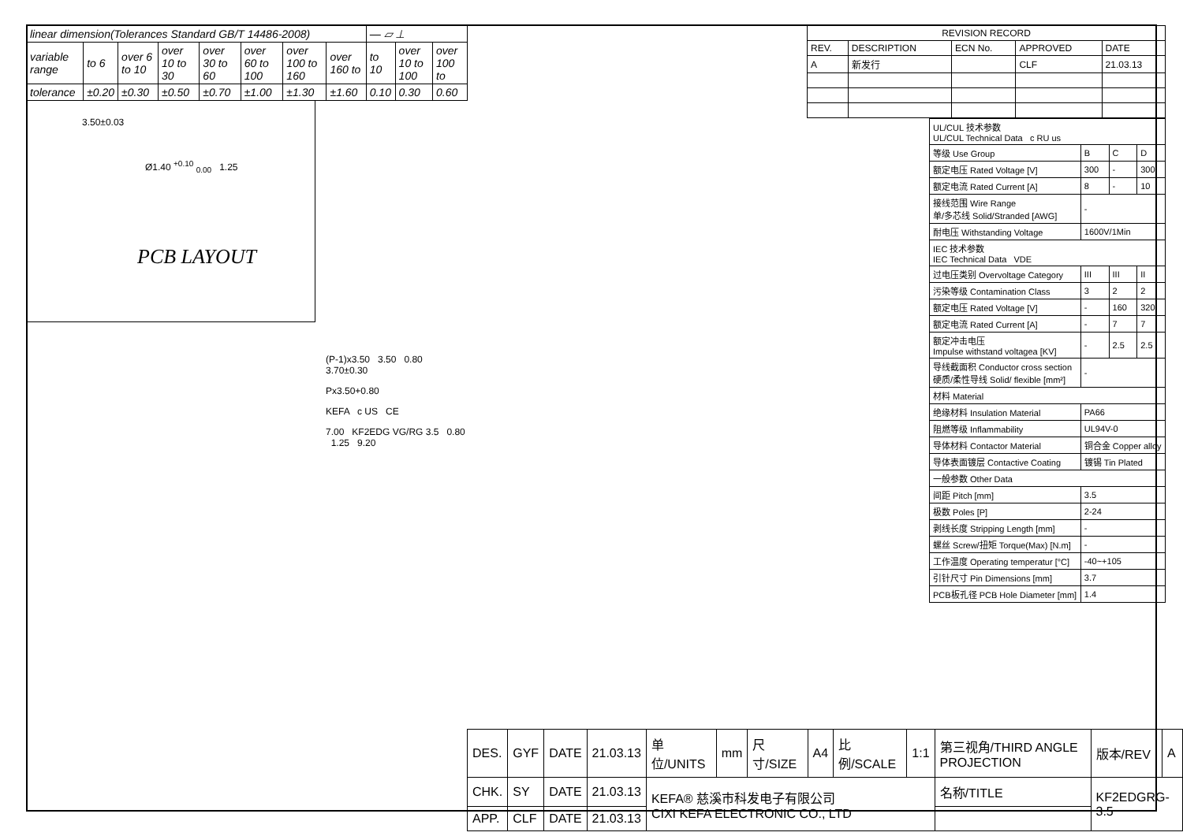| linear dimension(Tolerances Standard GB/T 14486-2008) | | | | | | | | — ▱ ⊥ | | |
| variable range | to 6 | over 6 to 10 | over 10 to 30 | over 30 to 60 | over 60 to 100 | over 100 to 160 | over 160 to | to 10 | over 10 to 100 | over 100 to |
| tolerance | ±0.20 | ±0.30 | ±0.50 | ±0.70 | ±1.00 | ±1.30 | ±1.60 | 0.10 | 0.30 | 0.60 |
3.50±0.03
Ø1.40 <sup>+0.10</sup> <sub>0.00</sub> 1.25
PCB LAYOUT
(P-1)x3.50 3.50 0.80 3.70±0.30
Px3.50+0.80
KEFA c US CE
7.00 KF2EDG VG/RG 3.5 0.80 1.25 9.20
| REVISION RECORD | | | | |
| REV. | DESCRIPTION | ECN No. | APPROVED | DATE |
| A | 新发行 | | CLF | 21.03.13 |
| UL/CUL 技术参数 UL/CUL Technical Data c RU us | | | |
| 等级 Use Group | B | C | D |
| 额定电压 Rated Voltage [V] | 300 | - | 300 |
| 额定电流 Rated Current [A] | 8 | - | 10 |
| 接线范围 Wire Range 单/多芯线 Solid/Stranded [AWG] | - | | |
| 耐电压 Withstanding Voltage | 1600V/1Min | | |
| IEC 技术参数 IEC Technical Data VDE | | | |
| 过电压类别 Overvoltage Category | III | III | II |
| 污染等级 Contamination Class | 3 | 2 | 2 |
| 额定电压 Rated Voltage [V] | - | 160 | 320 |
| 额定电流 Rated Current [A] | - | 7 | 7 |
| 额定冲击电压 Impulse withstand voltagea [KV] | - | 2.5 | 2.5 |
| 导线截面积 Conductor cross section 硬质/柔性导线 Solid/ flexible [mm²] | - | | |
| 材料 Material | | | |
| 绝缘材料 Insulation Material | PA66 | | |
| 阻燃等级 Inflammability | UL94V-0 | | |
| 导体材料 Contactor Material | 铜合金 Copper alloy | | |
| 导体表面镀层 Contactive Coating | 镀锡 Tin Plated | | |
| 一般参数 Other Data | | | |
| 间距 Pitch [mm] | 3.5 | | |
| 极数 Poles [P] | 2-24 | | |
| 剥线长度 Stripping Length [mm] | - | | |
| 螺丝 Screw/扭矩 Torque(Max) [N.m] | - | | |
| 工作温度 Operating temperatur [°C] | -40~+105 | | |
| 引针尺寸 Pin Dimensions [mm] | 3.7 | | |
| PCB板孔径 PCB Hole Diameter [mm] | 1.4 | | |
| DES. | GYF | DATE | 21.03.13 | 单位/UNITS | mm | 尺寸/SIZE | A4 | 比例/SCALE | 1:1 | 第三视角/THIRD ANGLE PROJECTION | 版本/REV | A |
| CHK. | SY | DATE | 21.03.13 | KEFA® 慈溪市科发电子有限公司 CIXI KEFA ELECTRONIC CO., LTD | | | | | | 名称/TITLE | KF2EDGRG-3.5 | |
| APP. | CLF | DATE | 21.03.13 | | | | | | | | | |